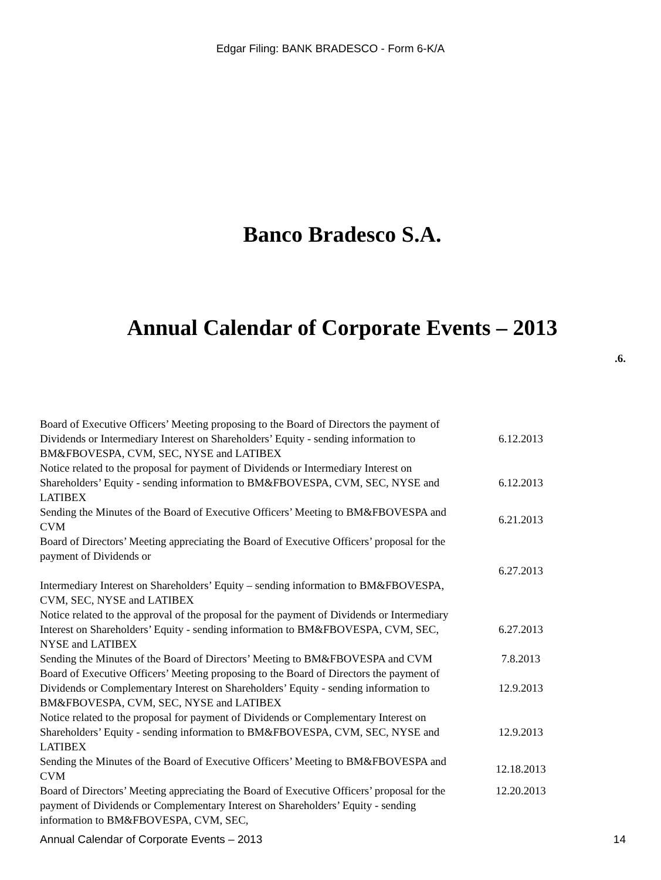Edgar Filing: BANK BRADESCO - Form 6-K/A
Banco Bradesco S.A.
Annual Calendar of Corporate Events – 2013
.6.
| Board of Executive Officers’ Meeting proposing to the Board of Directors the payment of Dividends or Intermediary Interest on Shareholders’ Equity - sending information to BM&FBOVESPA, CVM, SEC, NYSE and LATIBEX | 6.12.2013 |
| Notice related to the proposal for payment of Dividends or Intermediary Interest on Shareholders’ Equity - sending information to BM&FBOVESPA, CVM, SEC, NYSE and LATIBEX | 6.12.2013 |
| Sending the Minutes of the Board of Executive Officers’ Meeting to BM&FBOVESPA and CVM | 6.21.2013 |
| Board of Directors’ Meeting appreciating the Board of Executive Officers’ proposal for the payment of Dividends or Intermediary Interest on Shareholders’ Equity – sending information to BM&FBOVESPA, CVM, SEC, NYSE and LATIBEX | 6.27.2013 |
| Notice related to the approval of the proposal for the payment of Dividends or Intermediary Interest on Shareholders’ Equity - sending information to BM&FBOVESPA, CVM, SEC, NYSE and LATIBEX | 6.27.2013 |
| Sending the Minutes of the Board of Directors’ Meeting to BM&FBOVESPA and CVM | 7.8.2013 |
| Board of Executive Officers’ Meeting proposing to the Board of Directors the payment of Dividends or Complementary Interest on Shareholders’ Equity - sending information to BM&FBOVESPA, CVM, SEC, NYSE and LATIBEX | 12.9.2013 |
| Notice related to the proposal for payment of Dividends or Complementary Interest on Shareholders’ Equity - sending information to BM&FBOVESPA, CVM, SEC, NYSE and LATIBEX | 12.9.2013 |
| Sending the Minutes of the Board of Executive Officers’ Meeting to BM&FBOVESPA and CVM | 12.18.2013 |
| Board of Directors’ Meeting appreciating the Board of Executive Officers’ proposal for the payment of Dividends or Complementary Interest on Shareholders’ Equity - sending information to BM&FBOVESPA, CVM, SEC, | 12.20.2013 |
Annual Calendar of Corporate Events – 2013 14